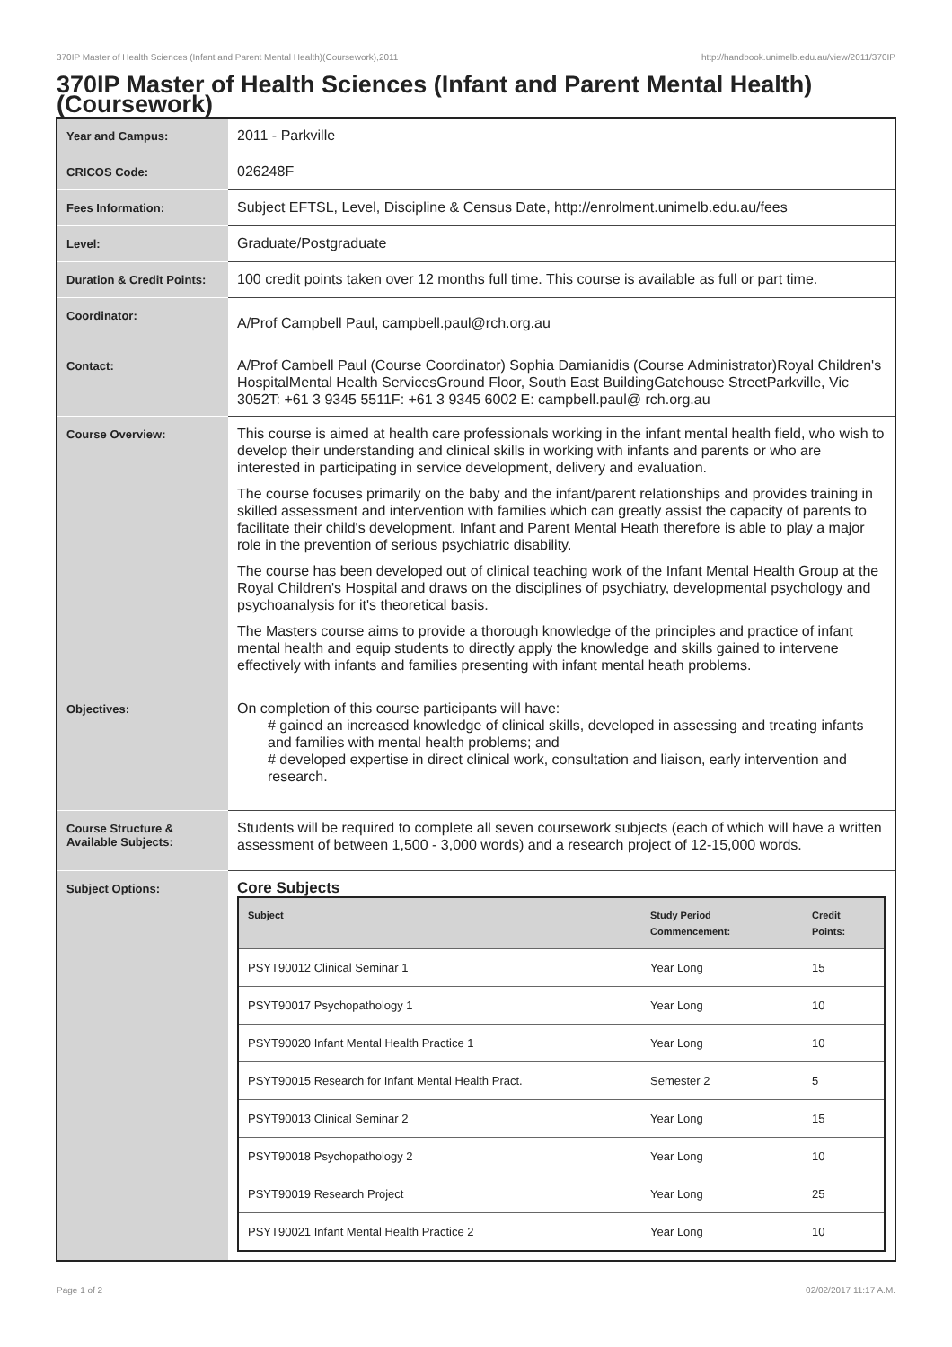370IP Master of Health Sciences (Infant and Parent Mental Health)(Coursework),2011 http://handbook.unimelb.edu.au/view/2011/370IP
370IP Master of Health Sciences (Infant and Parent Mental Health) (Coursework)
| Year and Campus: | 2011 - Parkville |
| CRICOS Code: | 026248F |
| Fees Information: | Subject EFTSL, Level, Discipline & Census Date, http://enrolment.unimelb.edu.au/fees |
| Level: | Graduate/Postgraduate |
| Duration & Credit Points: | 100 credit points taken over 12 months full time. This course is available as full or part time. |
| Coordinator: | A/Prof Campbell Paul, campbell.paul@rch.org.au |
| Contact: | A/Prof Cambell Paul (Course Coordinator) Sophia Damianidis (Course Administrator)Royal Children's HospitalMental Health ServicesGround Floor, South East BuildingGatehouse StreetParkville, Vic 3052T: +61 3 9345 5511F: +61 3 9345 6002 E: campbell.paul@ rch.org.au |
| Course Overview: | This course is aimed at health care professionals working in the infant mental health field, who wish to develop their understanding and clinical skills in working with infants and parents or who are interested in participating in service development, delivery and evaluation. The course focuses primarily on the baby and the infant/parent relationships and provides training in skilled assessment and intervention with families which can greatly assist the capacity of parents to facilitate their child's development. Infant and Parent Mental Heath therefore is able to play a major role in the prevention of serious psychiatric disability. The course has been developed out of clinical teaching work of the Infant Mental Health Group at the Royal Children's Hospital and draws on the disciplines of psychiatry, developmental psychology and psychoanalysis for it's theoretical basis. The Masters course aims to provide a thorough knowledge of the principles and practice of infant mental health and equip students to directly apply the knowledge and skills gained to intervene effectively with infants and families presenting with infant mental heath problems. |
| Objectives: | On completion of this course participants will have: # gained an increased knowledge of clinical skills, developed in assessing and treating infants and families with mental health problems; and # developed expertise in direct clinical work, consultation and liaison, early intervention and research. |
| Course Structure & Available Subjects: | Students will be required to complete all seven coursework subjects (each of which will have a written assessment of between 1,500 - 3,000 words) and a research project of 12-15,000 words. |
| Subject Options: | Core Subjects / Subject / Study Period Commencement: / Credit Points: / / --- / --- / --- / / PSYT90012 Clinical Seminar 1 / Year Long / 15 / / PSYT90017 Psychopathology 1 / Year Long / 10 / / PSYT90020 Infant Mental Health Practice 1 / Year Long / 10 / / PSYT90015 Research for Infant Mental Health Pract. / Semester 2 / 5 / / PSYT90013 Clinical Seminar 2 / Year Long / 15 / / PSYT90018 Psychopathology 2 / Year Long / 10 / / PSYT90019 Research Project / Year Long / 25 / / PSYT90021 Infant Mental Health Practice 2 / Year Long / 10 / |
Page 1 of 2 02/02/2017 11:17 A.M.